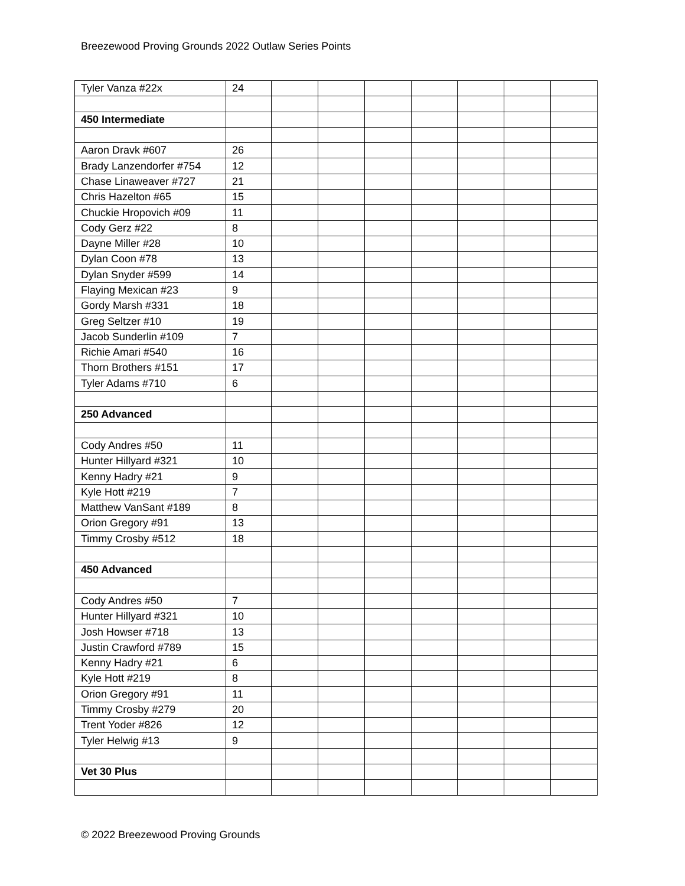Breezewood Proving Grounds 2022 Outlaw Series Points
| Tyler Vanza #22x | 24 | | | | | | | |
| 450 Intermediate | | | | | | | | |
| Aaron Dravk #607 | 26 | | | | | | | |
| Brady Lanzendorfer #754 | 12 | | | | | | | |
| Chase Linaweaver #727 | 21 | | | | | | | |
| Chris Hazelton #65 | 15 | | | | | | | |
| Chuckie Hropovich #09 | 11 | | | | | | | |
| Cody Gerz #22 | 8 | | | | | | | |
| Dayne Miller #28 | 10 | | | | | | | |
| Dylan Coon #78 | 13 | | | | | | | |
| Dylan Snyder #599 | 14 | | | | | | | |
| Flaying Mexican #23 | 9 | | | | | | | |
| Gordy Marsh #331 | 18 | | | | | | | |
| Greg Seltzer #10 | 19 | | | | | | | |
| Jacob Sunderlin #109 | 7 | | | | | | | |
| Richie Amari #540 | 16 | | | | | | | |
| Thorn Brothers #151 | 17 | | | | | | | |
| Tyler Adams #710 | 6 | | | | | | | |
| 250 Advanced | | | | | | | | |
| Cody Andres #50 | 11 | | | | | | | |
| Hunter Hillyard #321 | 10 | | | | | | | |
| Kenny Hadry #21 | 9 | | | | | | | |
| Kyle Hott #219 | 7 | | | | | | | |
| Matthew VanSant #189 | 8 | | | | | | | |
| Orion Gregory #91 | 13 | | | | | | | |
| Timmy Crosby #512 | 18 | | | | | | | |
| 450 Advanced | | | | | | | | |
| Cody Andres #50 | 7 | | | | | | | |
| Hunter Hillyard #321 | 10 | | | | | | | |
| Josh Howser #718 | 13 | | | | | | | |
| Justin Crawford #789 | 15 | | | | | | | |
| Kenny Hadry #21 | 6 | | | | | | | |
| Kyle Hott #219 | 8 | | | | | | | |
| Orion Gregory #91 | 11 | | | | | | | |
| Timmy Crosby #279 | 20 | | | | | | | |
| Trent Yoder #826 | 12 | | | | | | | |
| Tyler Helwig #13 | 9 | | | | | | | |
| Vet 30 Plus | | | | | | | | |
© 2022 Breezewood Proving Grounds